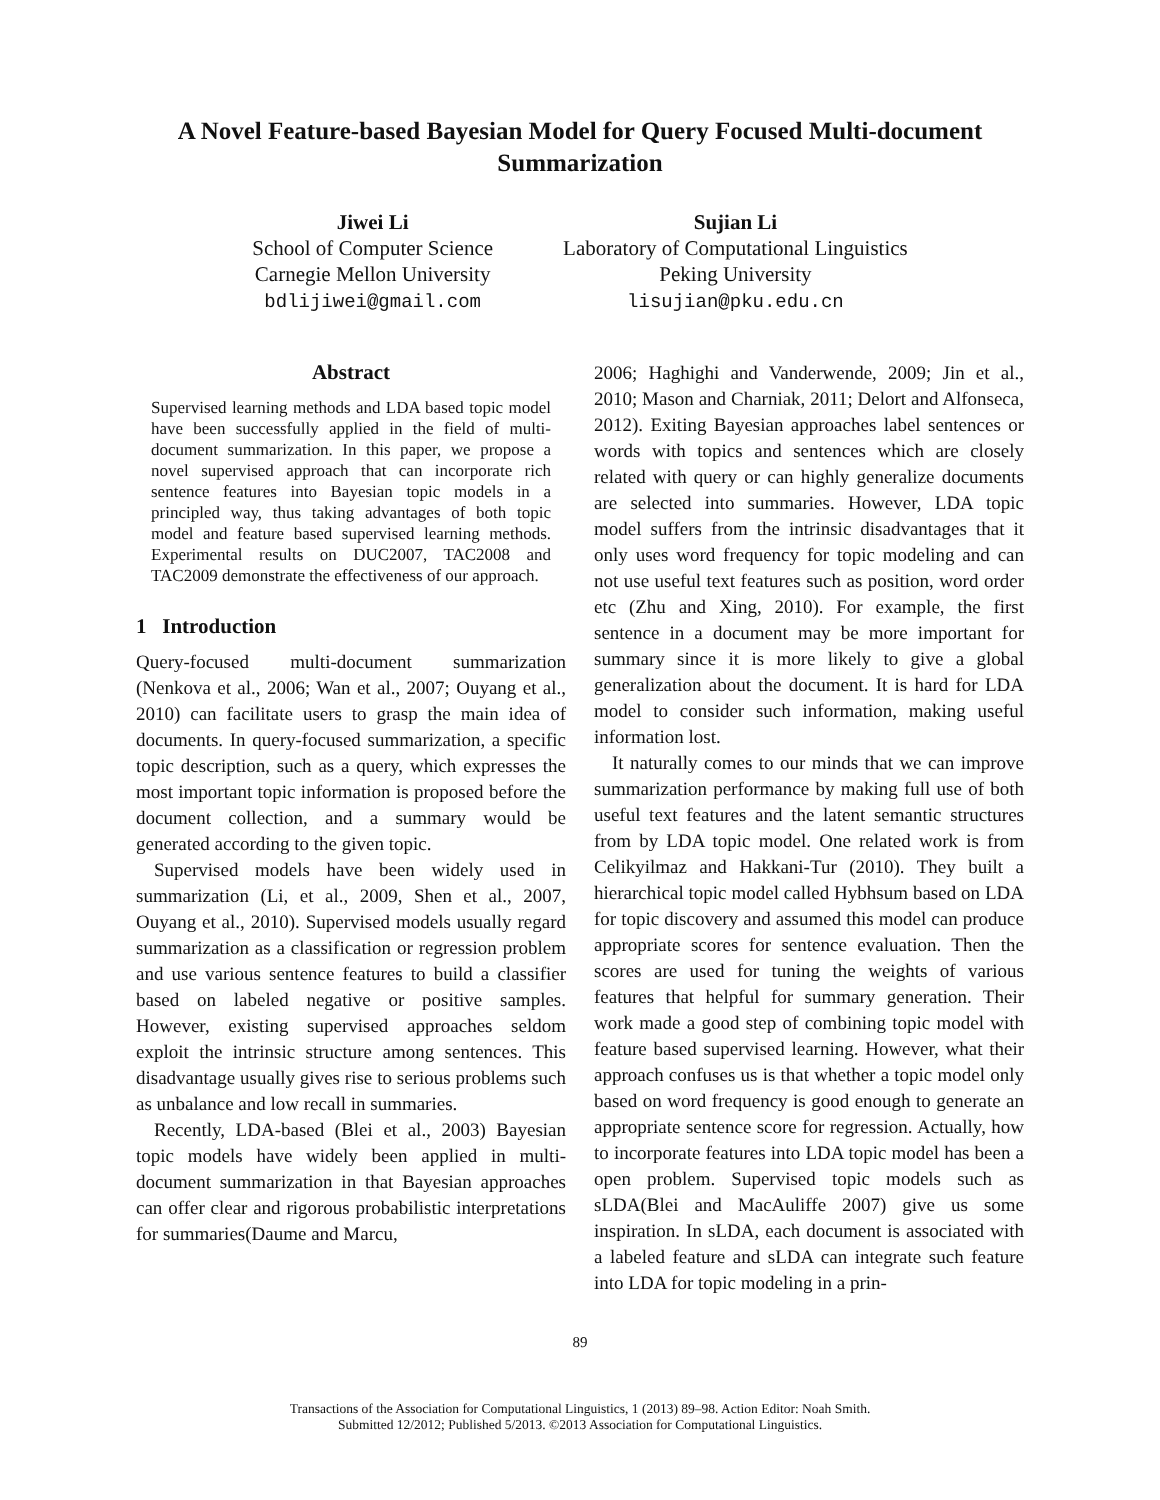A Novel Feature-based Bayesian Model for Query Focused Multi-document Summarization
Jiwei Li
School of Computer Science
Carnegie Mellon University
bdlijiwei@gmail.com
Sujian Li
Laboratory of Computational Linguistics
Peking University
lisujian@pku.edu.cn
Abstract
Supervised learning methods and LDA based topic model have been successfully applied in the field of multi-document summarization. In this paper, we propose a novel supervised approach that can incorporate rich sentence features into Bayesian topic models in a principled way, thus taking advantages of both topic model and feature based supervised learning methods. Experimental results on DUC2007, TAC2008 and TAC2009 demonstrate the effectiveness of our approach.
1 Introduction
Query-focused multi-document summarization (Nenkova et al., 2006; Wan et al., 2007; Ouyang et al., 2010) can facilitate users to grasp the main idea of documents. In query-focused summarization, a specific topic description, such as a query, which expresses the most important topic information is proposed before the document collection, and a summary would be generated according to the given topic.
Supervised models have been widely used in summarization (Li, et al., 2009, Shen et al., 2007, Ouyang et al., 2010). Supervised models usually regard summarization as a classification or regression problem and use various sentence features to build a classifier based on labeled negative or positive samples. However, existing supervised approaches seldom exploit the intrinsic structure among sentences. This disadvantage usually gives rise to serious problems such as unbalance and low recall in summaries.
Recently, LDA-based (Blei et al., 2003) Bayesian topic models have widely been applied in multi-document summarization in that Bayesian approaches can offer clear and rigorous probabilistic interpretations for summaries(Daume and Marcu,
2006; Haghighi and Vanderwende, 2009; Jin et al., 2010; Mason and Charniak, 2011; Delort and Alfonseca, 2012). Exiting Bayesian approaches label sentences or words with topics and sentences which are closely related with query or can highly generalize documents are selected into summaries. However, LDA topic model suffers from the intrinsic disadvantages that it only uses word frequency for topic modeling and can not use useful text features such as position, word order etc (Zhu and Xing, 2010). For example, the first sentence in a document may be more important for summary since it is more likely to give a global generalization about the document. It is hard for LDA model to consider such information, making useful information lost.
It naturally comes to our minds that we can improve summarization performance by making full use of both useful text features and the latent semantic structures from by LDA topic model. One related work is from Celikyilmaz and Hakkani-Tur (2010). They built a hierarchical topic model called Hybhsum based on LDA for topic discovery and assumed this model can produce appropriate scores for sentence evaluation. Then the scores are used for tuning the weights of various features that helpful for summary generation. Their work made a good step of combining topic model with feature based supervised learning. However, what their approach confuses us is that whether a topic model only based on word frequency is good enough to generate an appropriate sentence score for regression. Actually, how to incorporate features into LDA topic model has been a open problem. Supervised topic models such as sLDA(Blei and MacAuliffe 2007) give us some inspiration. In sLDA, each document is associated with a labeled feature and sLDA can integrate such feature into LDA for topic modeling in a prin-
89
Transactions of the Association for Computational Linguistics, 1 (2013) 89–98. Action Editor: Noah Smith.
Submitted 12/2012; Published 5/2013. ©2013 Association for Computational Linguistics.